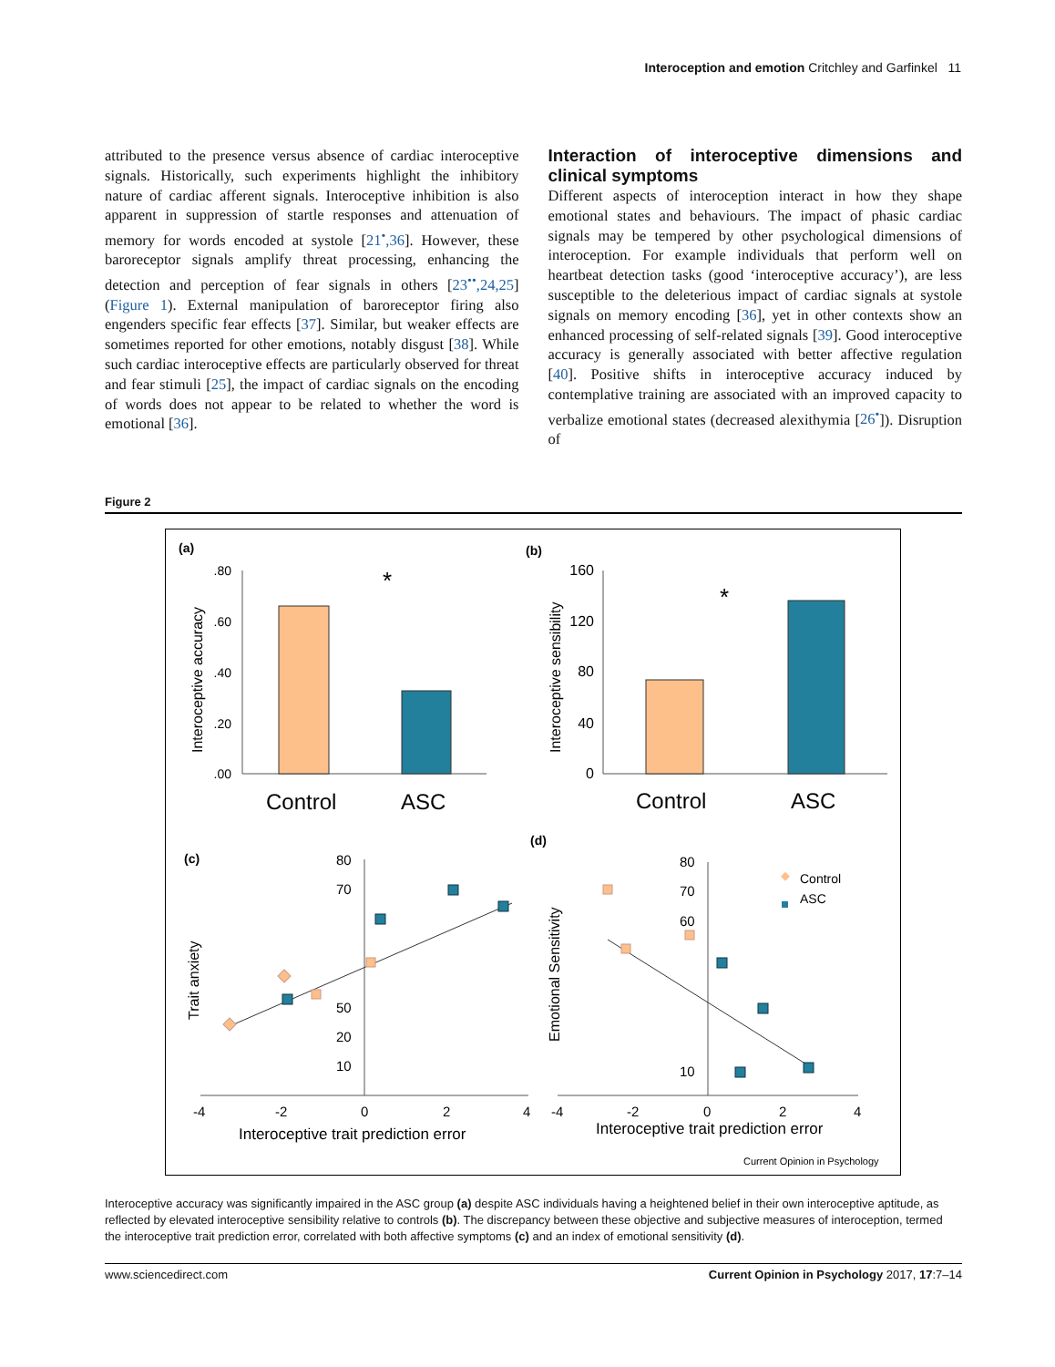Interoception and emotion Critchley and Garfinkel 11
attributed to the presence versus absence of cardiac interoceptive signals. Historically, such experiments highlight the inhibitory nature of cardiac afferent signals. Interoceptive inhibition is also apparent in suppression of startle responses and attenuation of memory for words encoded at systole [21<sup>•</sup>,36]. However, these baroreceptor signals amplify threat processing, enhancing the detection and perception of fear signals in others [23<sup>••</sup>,24,25] (Figure 1). External manipulation of baroreceptor firing also engenders specific fear effects [37]. Similar, but weaker effects are sometimes reported for other emotions, notably disgust [38]. While such cardiac interoceptive effects are particularly observed for threat and fear stimuli [25], the impact of cardiac signals on the encoding of words does not appear to be related to whether the word is emotional [36].
Interaction of interoceptive dimensions and clinical symptoms
Different aspects of interoception interact in how they shape emotional states and behaviours. The impact of phasic cardiac signals may be tempered by other psychological dimensions of interoception. For example individuals that perform well on heartbeat detection tasks (good ‘interoceptive accuracy’), are less susceptible to the deleterious impact of cardiac signals at systole signals on memory encoding [36], yet in other contexts show an enhanced processing of self-related signals [39]. Good interoceptive accuracy is generally associated with better affective regulation [40]. Positive shifts in interoceptive accuracy induced by contemplative training are associated with an improved capacity to verbalize emotional states (decreased alexithymia [26<sup>•</sup>]). Disruption of
Figure 2
(a)
(b)
(c)
(d)
.80
.60
.40
.20
.00
*
Control
ASC
Interoceptive accuracy
160
120
80
40
0
*
Control
ASC
Interoceptive sensibility
-4
-2
0
2
4
80
70
50
20
10
Interoceptive trait prediction error
Trait anxiety
-4
-2
0
2
4
80
70
60
10
Interoceptive trait prediction error
Emotional Sensitivity
Control
ASC
Current Opinion in Psychology
Interoceptive accuracy was significantly impaired in the ASC group (a) despite ASC individuals having a heightened belief in their own interoceptive aptitude, as reflected by elevated interoceptive sensibility relative to controls (b). The discrepancy between these objective and subjective measures of interoception, termed the interoceptive trait prediction error, correlated with both affective symptoms (c) and an index of emotional sensitivity (d).
www.sciencedirect.com Current Opinion in Psychology 2017, 17:7–14